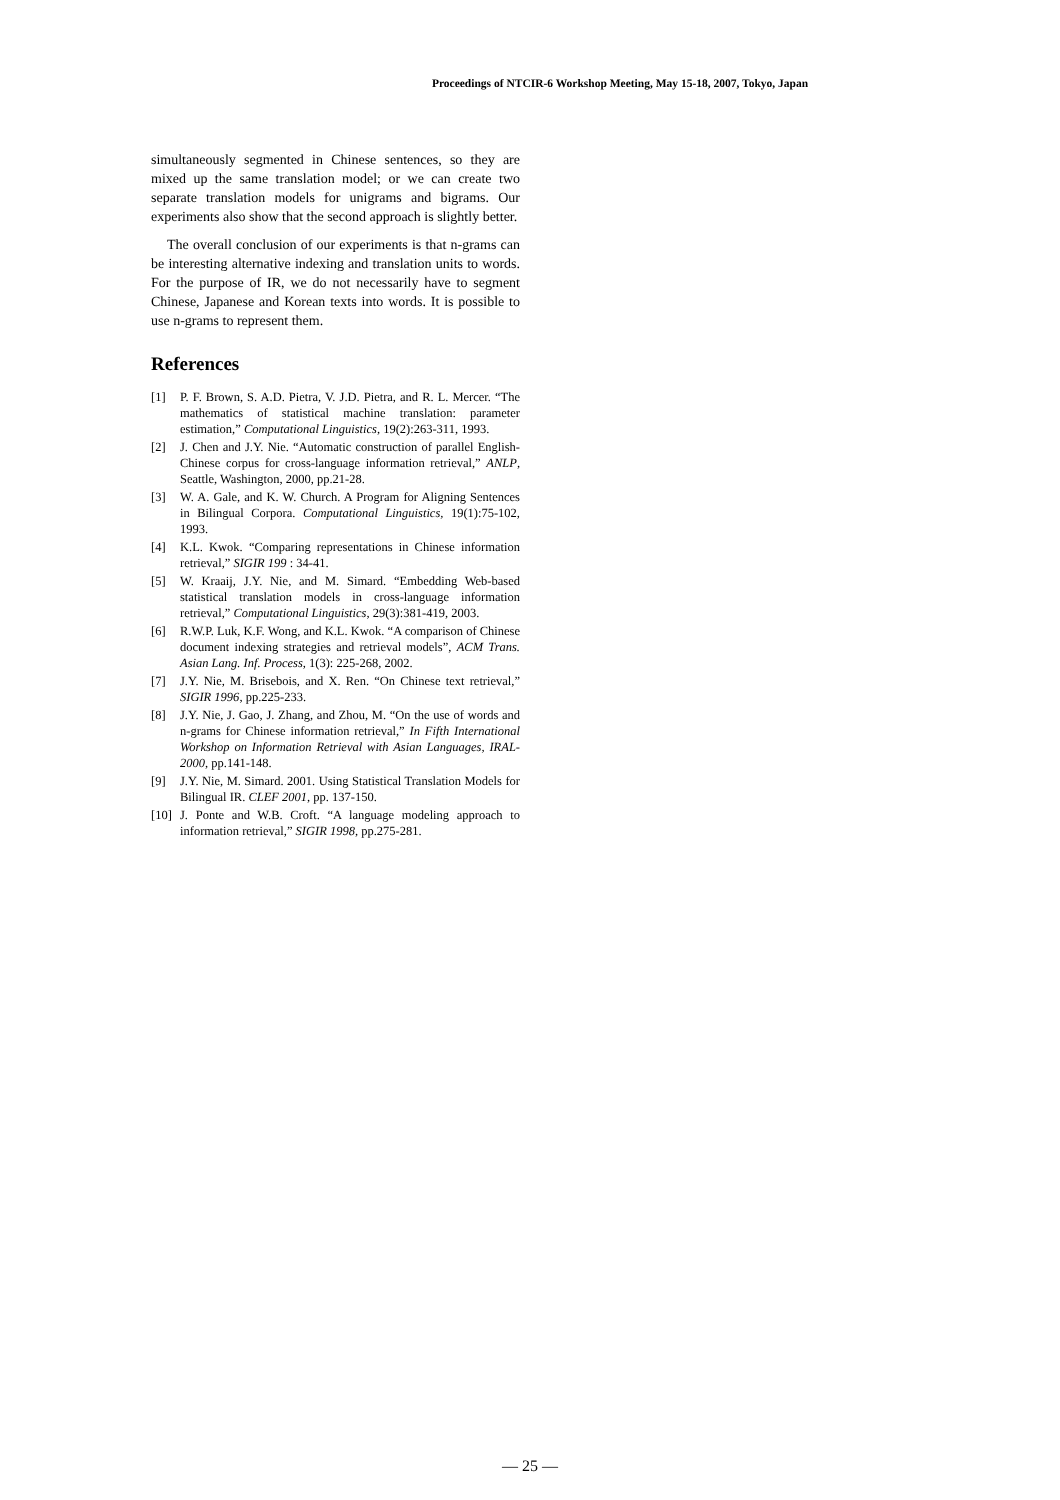Proceedings of NTCIR-6 Workshop Meeting, May 15-18, 2007, Tokyo, Japan
simultaneously segmented in Chinese sentences, so they are mixed up the same translation model; or we can create two separate translation models for unigrams and bigrams. Our experiments also show that the second approach is slightly better.
The overall conclusion of our experiments is that n-grams can be interesting alternative indexing and translation units to words. For the purpose of IR, we do not necessarily have to segment Chinese, Japanese and Korean texts into words. It is possible to use n-grams to represent them.
References
[1] P. F. Brown, S. A.D. Pietra, V. J.D. Pietra, and R. L. Mercer. “The mathematics of statistical machine translation: parameter estimation,” Computational Linguistics, 19(2):263-311, 1993.
[2] J. Chen and J.Y. Nie. “Automatic construction of parallel English-Chinese corpus for cross-language information retrieval,” ANLP, Seattle, Washington, 2000, pp.21-28.
[3] W. A. Gale, and K. W. Church. A Program for Aligning Sentences in Bilingual Corpora. Computational Linguistics, 19(1):75-102, 1993.
[4] K.L. Kwok. “Comparing representations in Chinese information retrieval,” SIGIR 199 : 34-41.
[5] W. Kraaij, J.Y. Nie, and M. Simard. “Embedding Web-based statistical translation models in cross-language information retrieval,” Computational Linguistics, 29(3):381-419, 2003.
[6] R.W.P. Luk, K.F. Wong, and K.L. Kwok. “A comparison of Chinese document indexing strategies and retrieval models”, ACM Trans. Asian Lang. Inf. Process, 1(3): 225-268, 2002.
[7] J.Y. Nie, M. Brisebois, and X. Ren. “On Chinese text retrieval,” SIGIR 1996, pp.225-233.
[8] J.Y. Nie, J. Gao, J. Zhang, and Zhou, M. “On the use of words and n-grams for Chinese information retrieval,” In Fifth International Workshop on Information Retrieval with Asian Languages, IRAL-2000, pp.141-148.
[9] J.Y. Nie, M. Simard. 2001. Using Statistical Translation Models for Bilingual IR. CLEF 2001, pp. 137-150.
[10] J. Ponte and W.B. Croft. “A language modeling approach to information retrieval,” SIGIR 1998, pp.275-281.
— 25 —